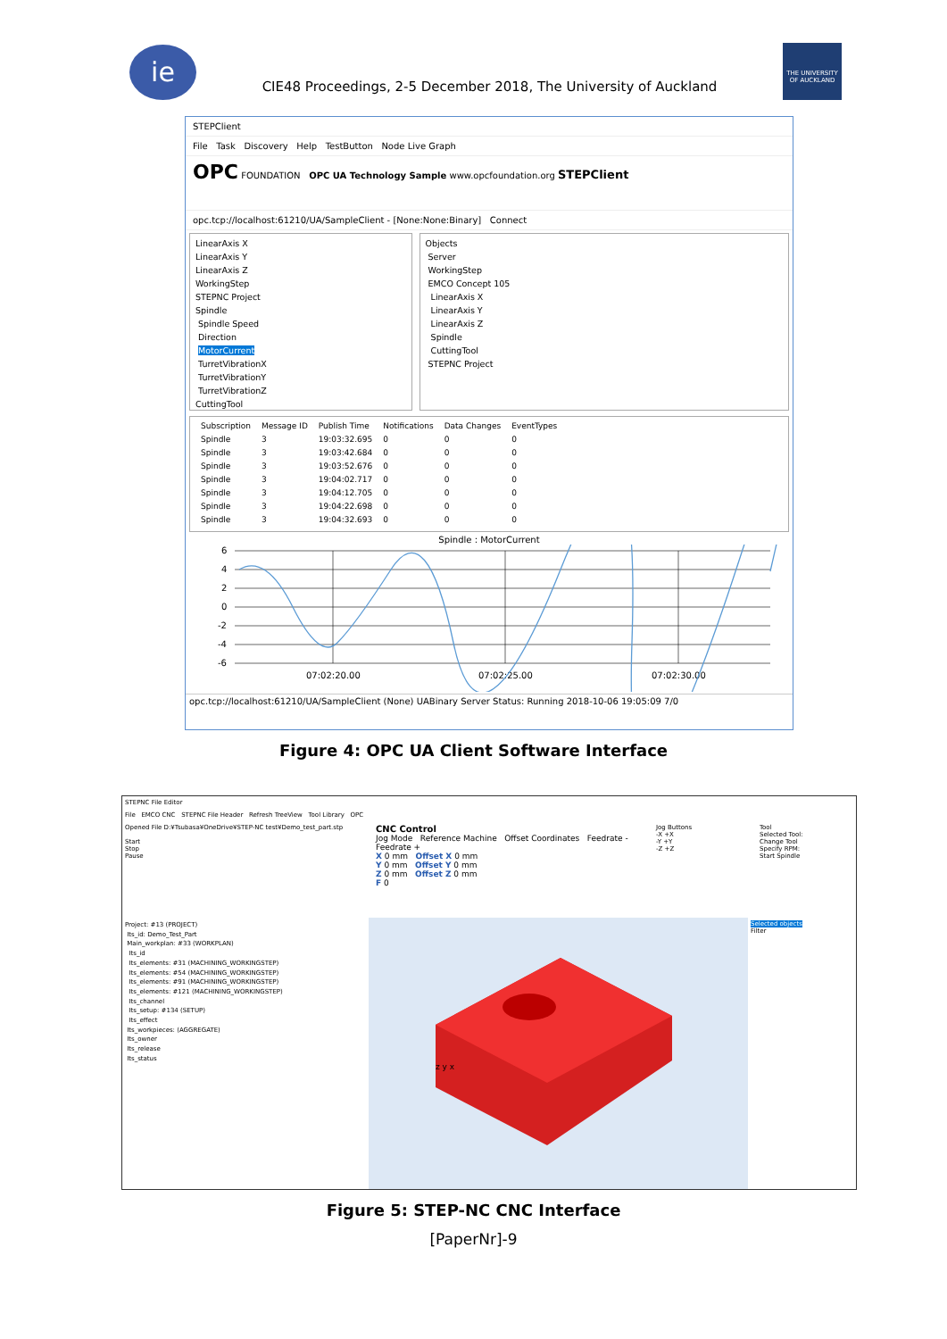ie
CIE48 Proceedings, 2-5 December 2018, The University of Auckland
THE UNIVERSITY OF AUCKLAND
STEPClient
File Task Discovery Help TestButton Node Live Graph
OPC FOUNDATION OPC UA Technology Sample www.opcfoundation.org STEPClient
opc.tcp://localhost:61210/UA/SampleClient - [None:None:Binary] Connect
LinearAxis X
LinearAxis Y
LinearAxis Z
WorkingStep
STEPNC Project
Spindle
Spindle Speed
Direction
MotorCurrent
TurretVibrationX
TurretVibrationY
TurretVibrationZ
CuttingTool
Objects
Server
WorkingStep
EMCO Concept 105
LinearAxis X
LinearAxis Y
LinearAxis Z
Spindle
CuttingTool
STEPNC Project
| Subscription | Message ID | Publish Time | Notifications | Data Changes | EventTypes |
| --- | --- | --- | --- | --- | --- |
| Spindle | 3 | 19:03:32.695 | 0 | 0 | 0 |
| Spindle | 3 | 19:03:42.684 | 0 | 0 | 0 |
| Spindle | 3 | 19:03:52.676 | 0 | 0 | 0 |
| Spindle | 3 | 19:04:02.717 | 0 | 0 | 0 |
| Spindle | 3 | 19:04:12.705 | 0 | 0 | 0 |
| Spindle | 3 | 19:04:22.698 | 0 | 0 | 0 |
| Spindle | 3 | 19:04:32.693 | 0 | 0 | 0 |
Spindle : MotorCurrent
6
4
2
0
-2
-4
-6
07:02:20.00
07:02:25.00
07:02:30.00
opc.tcp://localhost:61210/UA/SampleClient (None) UABinary Server Status: Running 2018-10-06 19:05:09 7/0
Figure 4: OPC UA Client Software Interface
STEPNC File Editor
File EMCO CNC STEPNC File Header Refresh TreeView Tool Library OPC
Opened File D:¥Tsubasa¥OneDrive¥STEP-NC test¥Demo_test_part.stp
Start
Stop
Pause
CNC Control
Jog Mode Reference Machine Offset Coordinates Feedrate - Feedrate +
X 0 mm Offset X 0 mm
Y 0 mm Offset Y 0 mm
Z 0 mm Offset Z 0 mm
F 0
Jog Buttons
-X +X
-Y +Y
-Z +Z
Tool
Selected Tool:
Change Tool
Specify RPM:
Start Spindle
Project: #13 (PROJECT)
Its_id: Demo_Test_Part
Main_workplan: #33 (WORKPLAN)
Its_id
Its_elements: #31 (MACHINING_WORKINGSTEP)
Its_elements: #54 (MACHINING_WORKINGSTEP)
Its_elements: #91 (MACHINING_WORKINGSTEP)
Its_elements: #121 (MACHINING_WORKINGSTEP)
Its_channel
Its_setup: #134 (SETUP)
Its_effect
Its_workpieces: (AGGREGATE)
Its_owner
Its_release
Its_status
z y x
Selected objects
Filter
Figure 5: STEP-NC CNC Interface
[PaperNr]-9